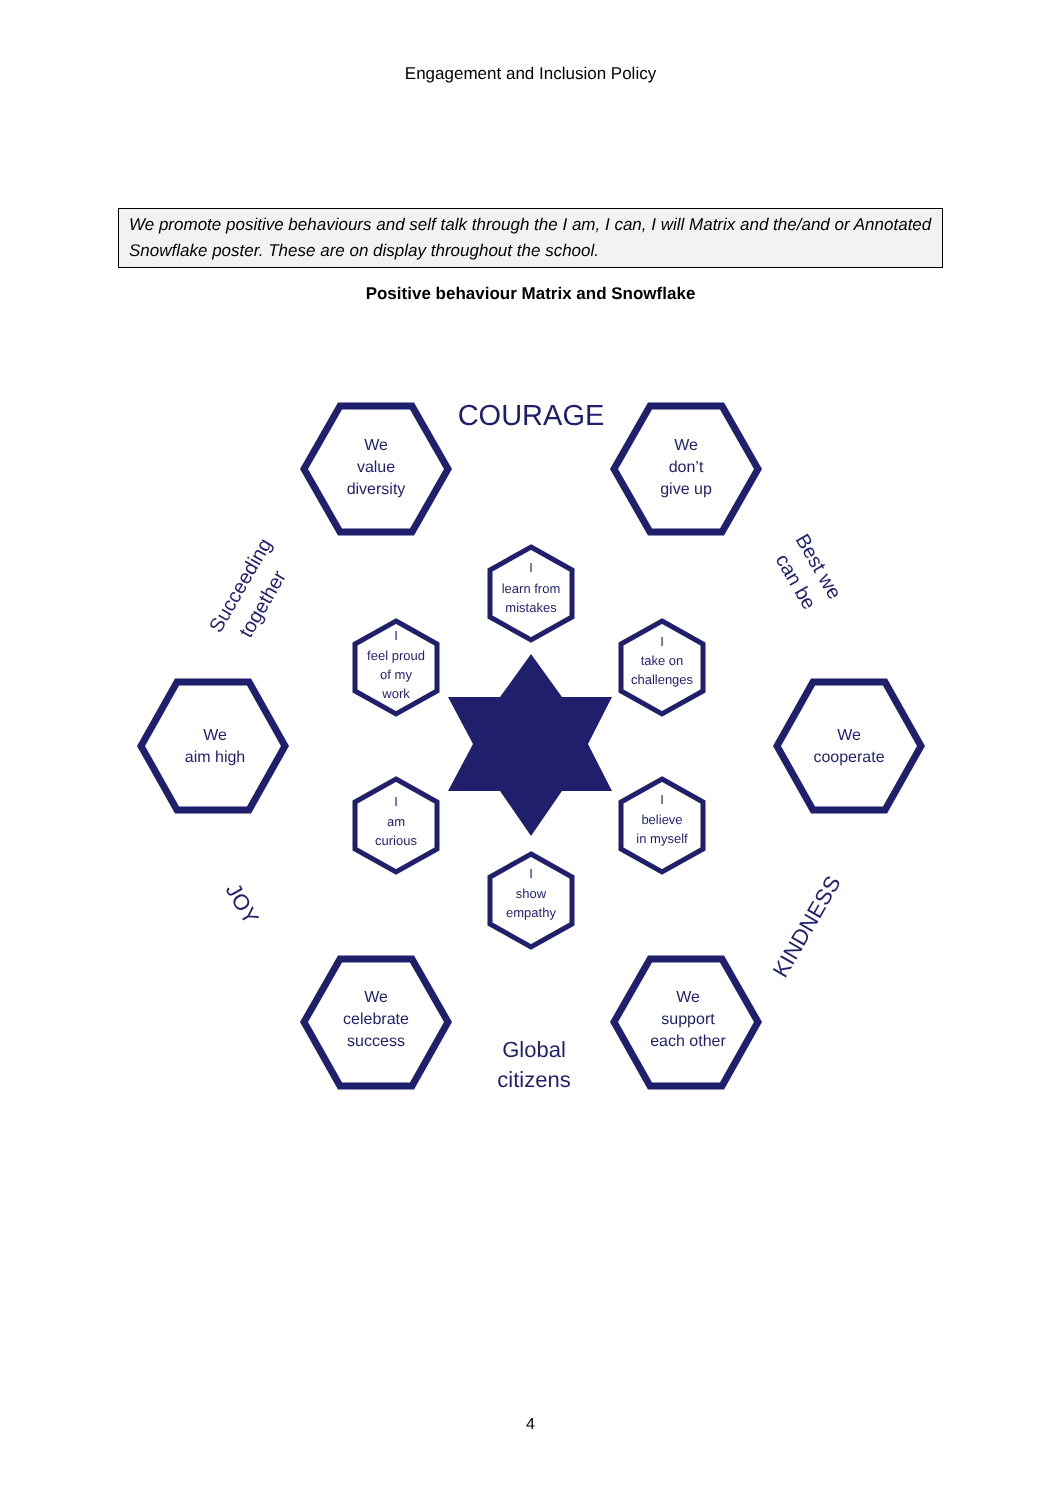Engagement and Inclusion Policy
We promote positive behaviours and self talk through the I am, I can, I will Matrix and the/and or Annotated Snowflake poster. These are on display throughout the school.
Positive behaviour Matrix and Snowflake
We
value
diversity
We
don’t
give up
We
aim high
We
cooperate
We
celebrate
success
We
support
each other
I
learn from
mistakes
I
feel proud
of my
work
I
take on
challenges
I
am
curious
I
believe
in myself
I
show
empathy
COURAGE
Global
citizens
Succeeding
together
Best we
can be
JOY
KINDNESS
4